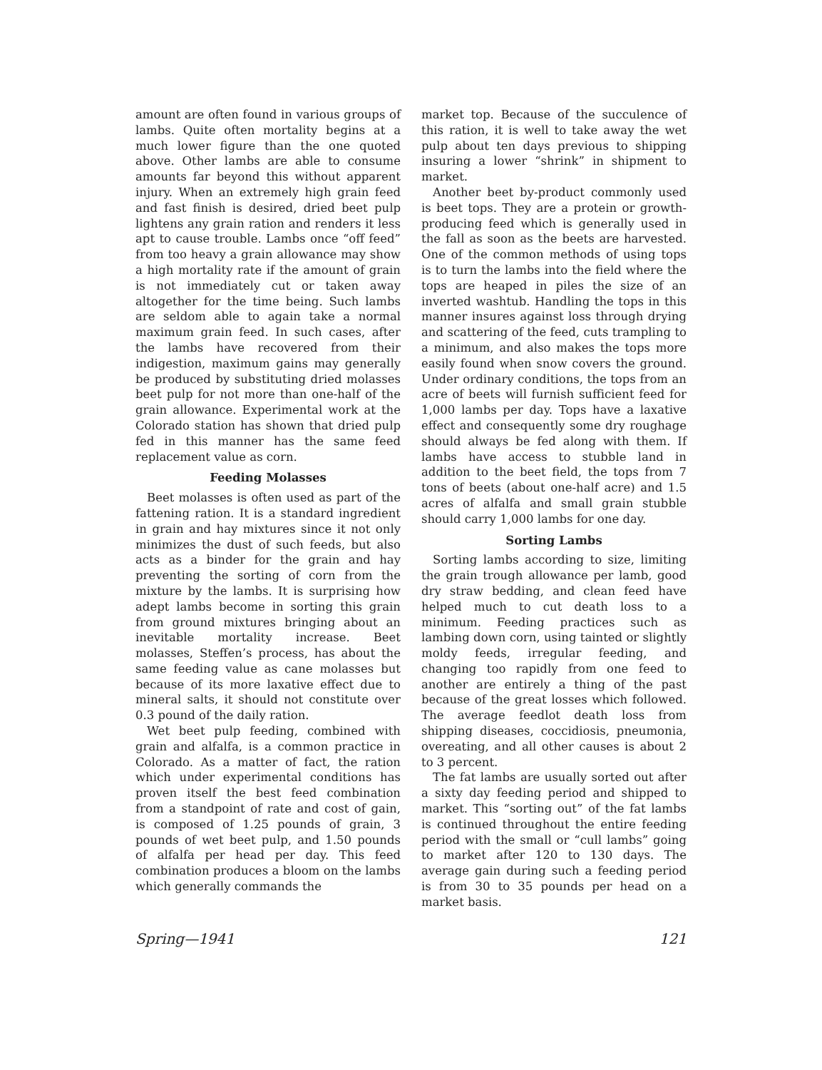amount are often found in various groups of lambs. Quite often mortality begins at a much lower figure than the one quoted above. Other lambs are able to consume amounts far beyond this without apparent injury. When an extremely high grain feed and fast finish is desired, dried beet pulp lightens any grain ration and renders it less apt to cause trouble. Lambs once “off feed” from too heavy a grain allowance may show a high mortality rate if the amount of grain is not immediately cut or taken away altogether for the time being. Such lambs are seldom able to again take a normal maximum grain feed. In such cases, after the lambs have recovered from their indigestion, maximum gains may generally be produced by substituting dried molasses beet pulp for not more than one-half of the grain allowance. Experimental work at the Colorado station has shown that dried pulp fed in this manner has the same feed replacement value as corn.
Feeding Molasses
Beet molasses is often used as part of the fattening ration. It is a standard ingredient in grain and hay mixtures since it not only minimizes the dust of such feeds, but also acts as a binder for the grain and hay preventing the sorting of corn from the mixture by the lambs. It is surprising how adept lambs become in sorting this grain from ground mixtures bringing about an inevitable mortality increase. Beet molasses, Steffen’s process, has about the same feeding value as cane molasses but because of its more laxative effect due to mineral salts, it should not constitute over 0.3 pound of the daily ration.
Wet beet pulp feeding, combined with grain and alfalfa, is a common practice in Colorado. As a matter of fact, the ration which under experimental conditions has proven itself the best feed combination from a standpoint of rate and cost of gain, is composed of 1.25 pounds of grain, 3 pounds of wet beet pulp, and 1.50 pounds of alfalfa per head per day. This feed combination produces a bloom on the lambs which generally commands the
market top. Because of the succulence of this ration, it is well to take away the wet pulp about ten days previous to shipping insuring a lower “shrink” in shipment to market.
Another beet by-product commonly used is beet tops. They are a protein or growth-producing feed which is generally used in the fall as soon as the beets are harvested. One of the common methods of using tops is to turn the lambs into the field where the tops are heaped in piles the size of an inverted washtub. Handling the tops in this manner insures against loss through drying and scattering of the feed, cuts trampling to a minimum, and also makes the tops more easily found when snow covers the ground. Under ordinary conditions, the tops from an acre of beets will furnish sufficient feed for 1,000 lambs per day. Tops have a laxative effect and consequently some dry roughage should always be fed along with them. If lambs have access to stubble land in addition to the beet field, the tops from 7 tons of beets (about one-half acre) and 1.5 acres of alfalfa and small grain stubble should carry 1,000 lambs for one day.
Sorting Lambs
Sorting lambs according to size, limiting the grain trough allowance per lamb, good dry straw bedding, and clean feed have helped much to cut death loss to a minimum. Feeding practices such as lambing down corn, using tainted or slightly moldy feeds, irregular feeding, and changing too rapidly from one feed to another are entirely a thing of the past because of the great losses which followed. The average feedlot death loss from shipping diseases, coccidiosis, pneumonia, overeating, and all other causes is about 2 to 3 percent.
The fat lambs are usually sorted out after a sixty day feeding period and shipped to market. This “sorting out” of the fat lambs is continued throughout the entire feeding period with the small or “cull lambs” going to market after 120 to 130 days. The average gain during such a feeding period is from 30 to 35 pounds per head on a market basis.
Spring—1941 121